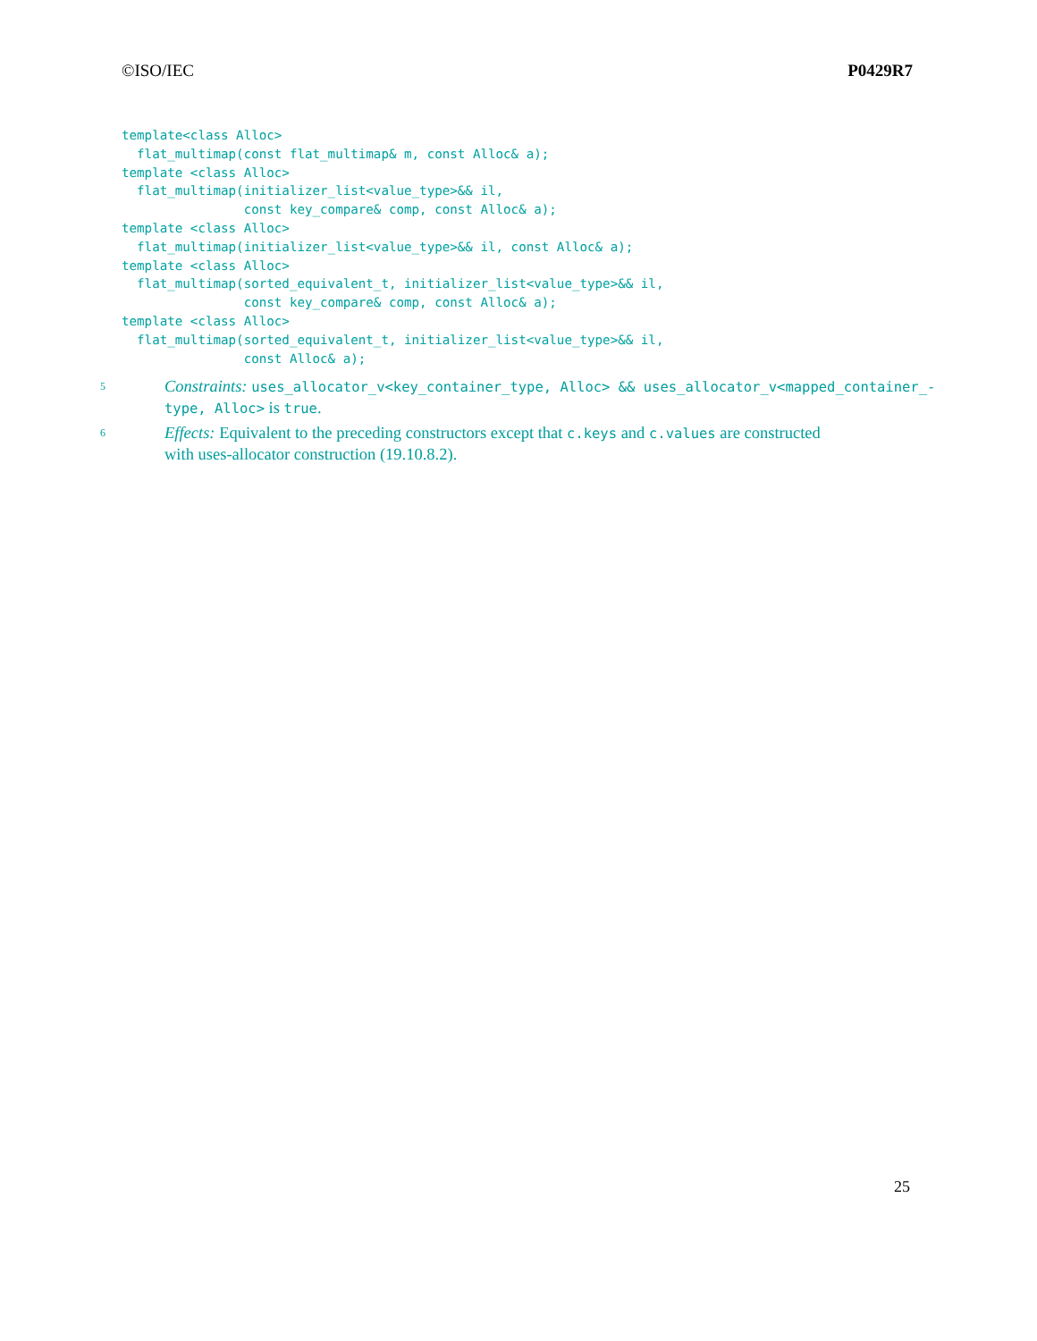©ISO/IEC P0429R7
template<class Alloc>
  flat_multimap(const flat_multimap& m, const Alloc& a);
template <class Alloc>
  flat_multimap(initializer_list<value_type>&& il,
                const key_compare& comp, const Alloc& a);
template <class Alloc>
  flat_multimap(initializer_list<value_type>&& il, const Alloc& a);
template <class Alloc>
  flat_multimap(sorted_equivalent_t, initializer_list<value_type>&& il,
                const key_compare& comp, const Alloc& a);
template <class Alloc>
  flat_multimap(sorted_equivalent_t, initializer_list<value_type>&& il,
                const Alloc& a);
5 Constraints: uses_allocator_v<key_container_type, Alloc> && uses_allocator_v<mapped_container_-
type, Alloc> is true.
6 Effects: Equivalent to the preceding constructors except that c.keys and c.values are constructed
with uses-allocator construction (19.10.8.2).
25